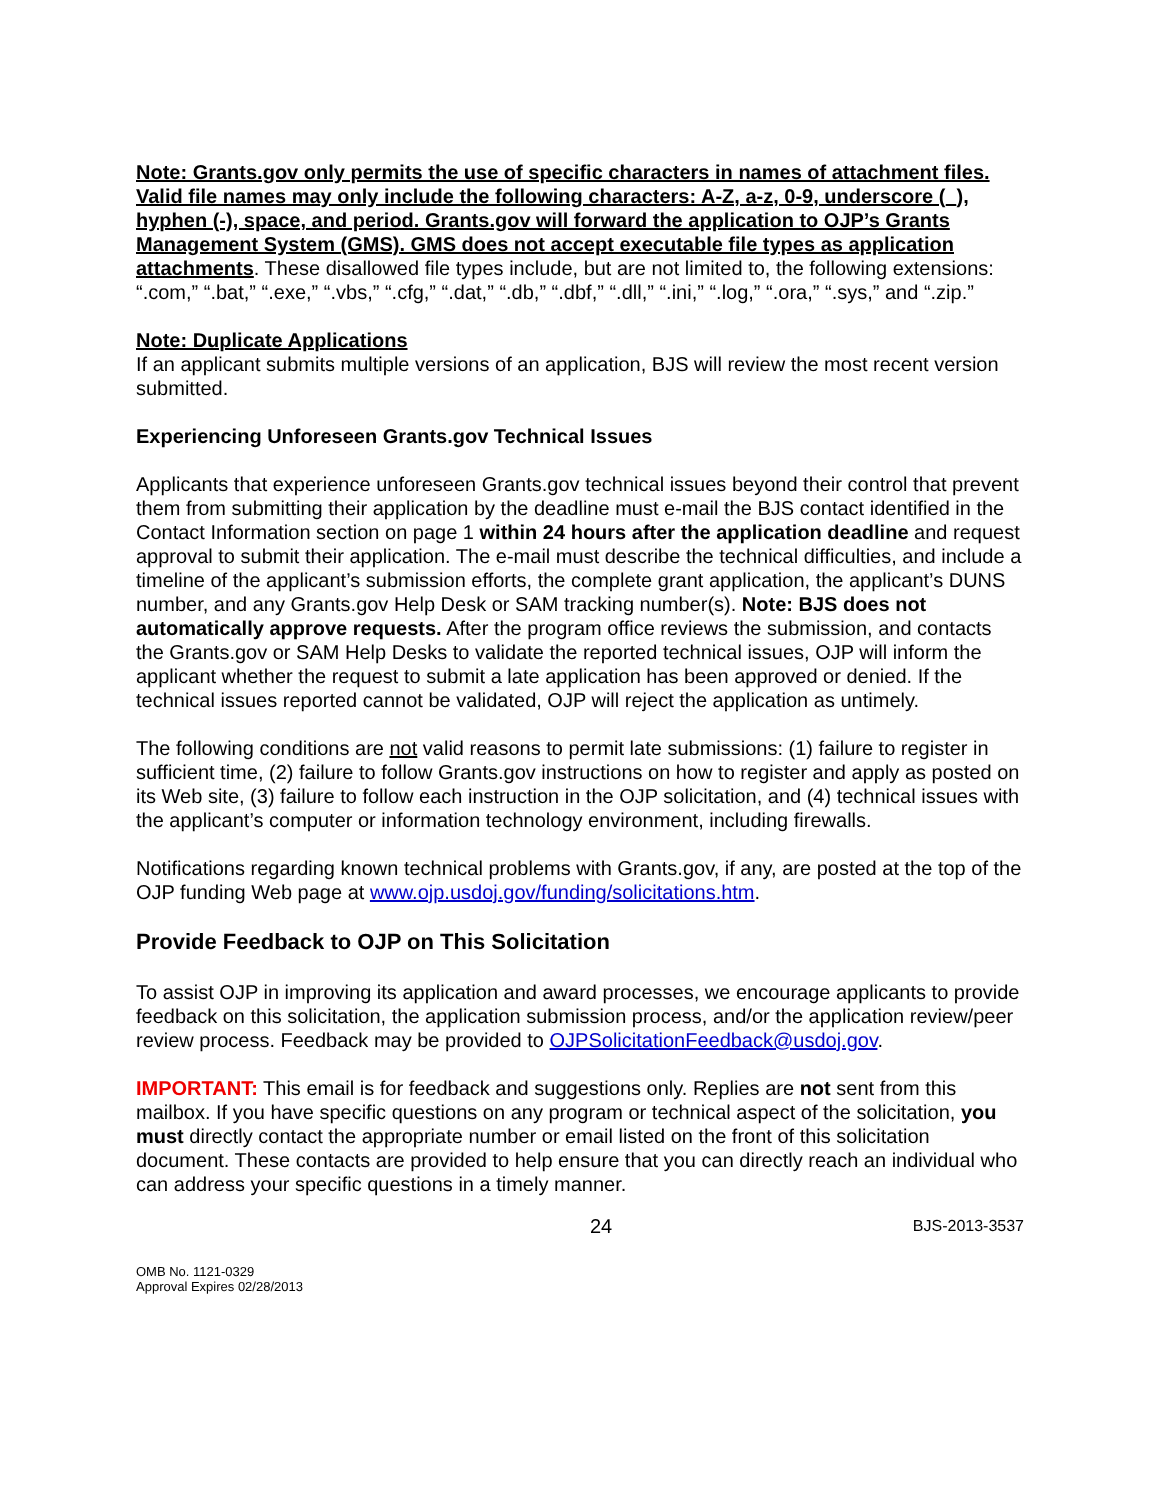Note: Grants.gov only permits the use of specific characters in names of attachment files. Valid file names may only include the following characters: A-Z, a-z, 0-9, underscore (_), hyphen (-), space, and period. Grants.gov will forward the application to OJP’s Grants Management System (GMS). GMS does not accept executable file types as application attachments. These disallowed file types include, but are not limited to, the following extensions: “.com,” “.bat,” “.exe,” “.vbs,” “.cfg,” “.dat,” “.db,” “.dbf,” “.dll,” “.ini,” “.log,” “.ora,” “.sys,” and “.zip.”
Note: Duplicate Applications
If an applicant submits multiple versions of an application, BJS will review the most recent version submitted.
Experiencing Unforeseen Grants.gov Technical Issues
Applicants that experience unforeseen Grants.gov technical issues beyond their control that prevent them from submitting their application by the deadline must e-mail the BJS contact identified in the Contact Information section on page 1 within 24 hours after the application deadline and request approval to submit their application. The e-mail must describe the technical difficulties, and include a timeline of the applicant’s submission efforts, the complete grant application, the applicant’s DUNS number, and any Grants.gov Help Desk or SAM tracking number(s). Note: BJS does not automatically approve requests. After the program office reviews the submission, and contacts the Grants.gov or SAM Help Desks to validate the reported technical issues, OJP will inform the applicant whether the request to submit a late application has been approved or denied. If the technical issues reported cannot be validated, OJP will reject the application as untimely.
The following conditions are not valid reasons to permit late submissions: (1) failure to register in sufficient time, (2) failure to follow Grants.gov instructions on how to register and apply as posted on its Web site, (3) failure to follow each instruction in the OJP solicitation, and (4) technical issues with the applicant’s computer or information technology environment, including firewalls.
Notifications regarding known technical problems with Grants.gov, if any, are posted at the top of the OJP funding Web page at www.ojp.usdoj.gov/funding/solicitations.htm.
Provide Feedback to OJP on This Solicitation
To assist OJP in improving its application and award processes, we encourage applicants to provide feedback on this solicitation, the application submission process, and/or the application review/peer review process. Feedback may be provided to OJPSolicitationFeedback@usdoj.gov.
IMPORTANT: This email is for feedback and suggestions only. Replies are not sent from this mailbox. If you have specific questions on any program or technical aspect of the solicitation, you must directly contact the appropriate number or email listed on the front of this solicitation document. These contacts are provided to help ensure that you can directly reach an individual who can address your specific questions in a timely manner.
24 BJS-2013-3537
OMB No. 1121-0329
Approval Expires 02/28/2013